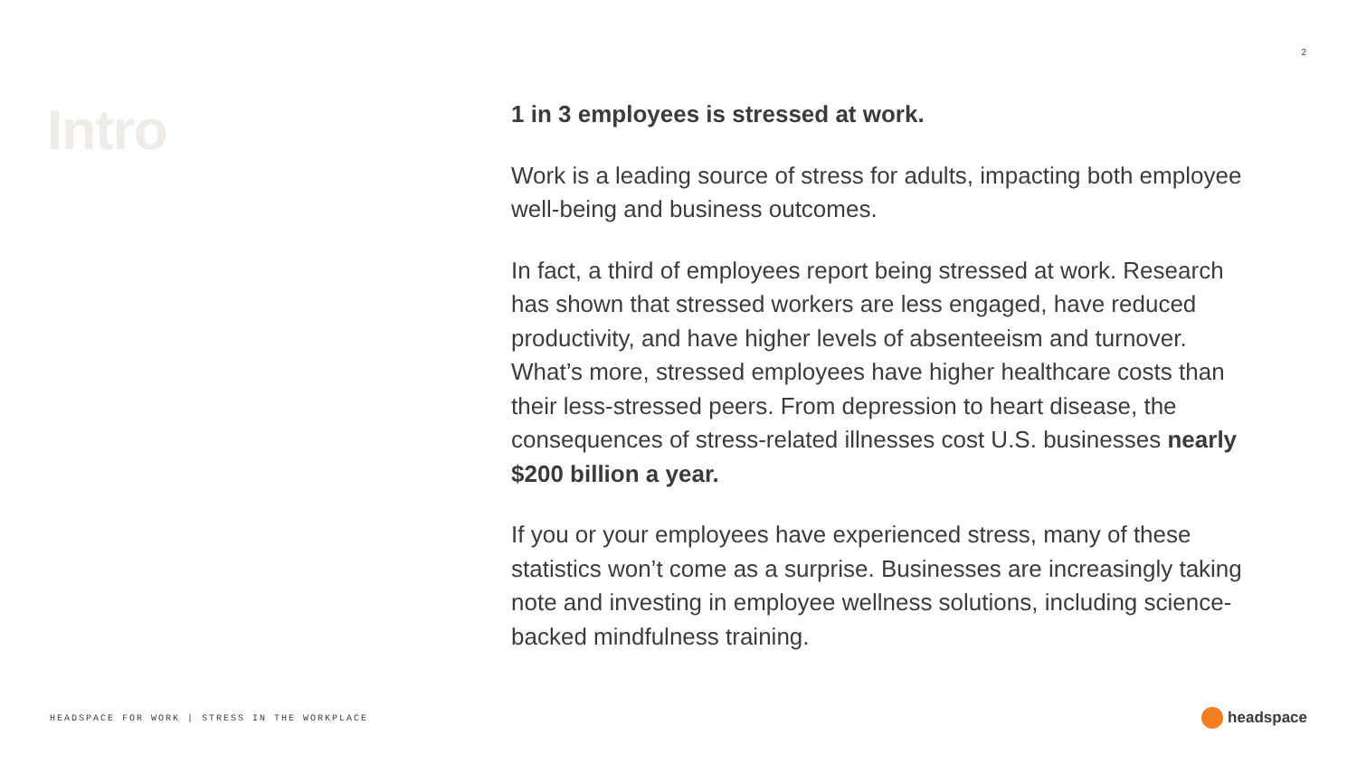2
Intro
1 in 3 employees is stressed at work.
Work is a leading source of stress for adults, impacting both employee well-being and business outcomes.
In fact, a third of employees report being stressed at work. Research has shown that stressed workers are less engaged, have reduced productivity, and have higher levels of absenteeism and turnover. What’s more, stressed employees have higher healthcare costs than their less-stressed peers. From depression to heart disease, the consequences of stress-related illnesses cost U.S. businesses nearly $200 billion a year.
If you or your employees have experienced stress, many of these statistics won’t come as a surprise. Businesses are increasingly taking note and investing in employee wellness solutions, including science-backed mindfulness training.
HEADSPACE FOR WORK | STRESS IN THE WORKPLACE
headspace